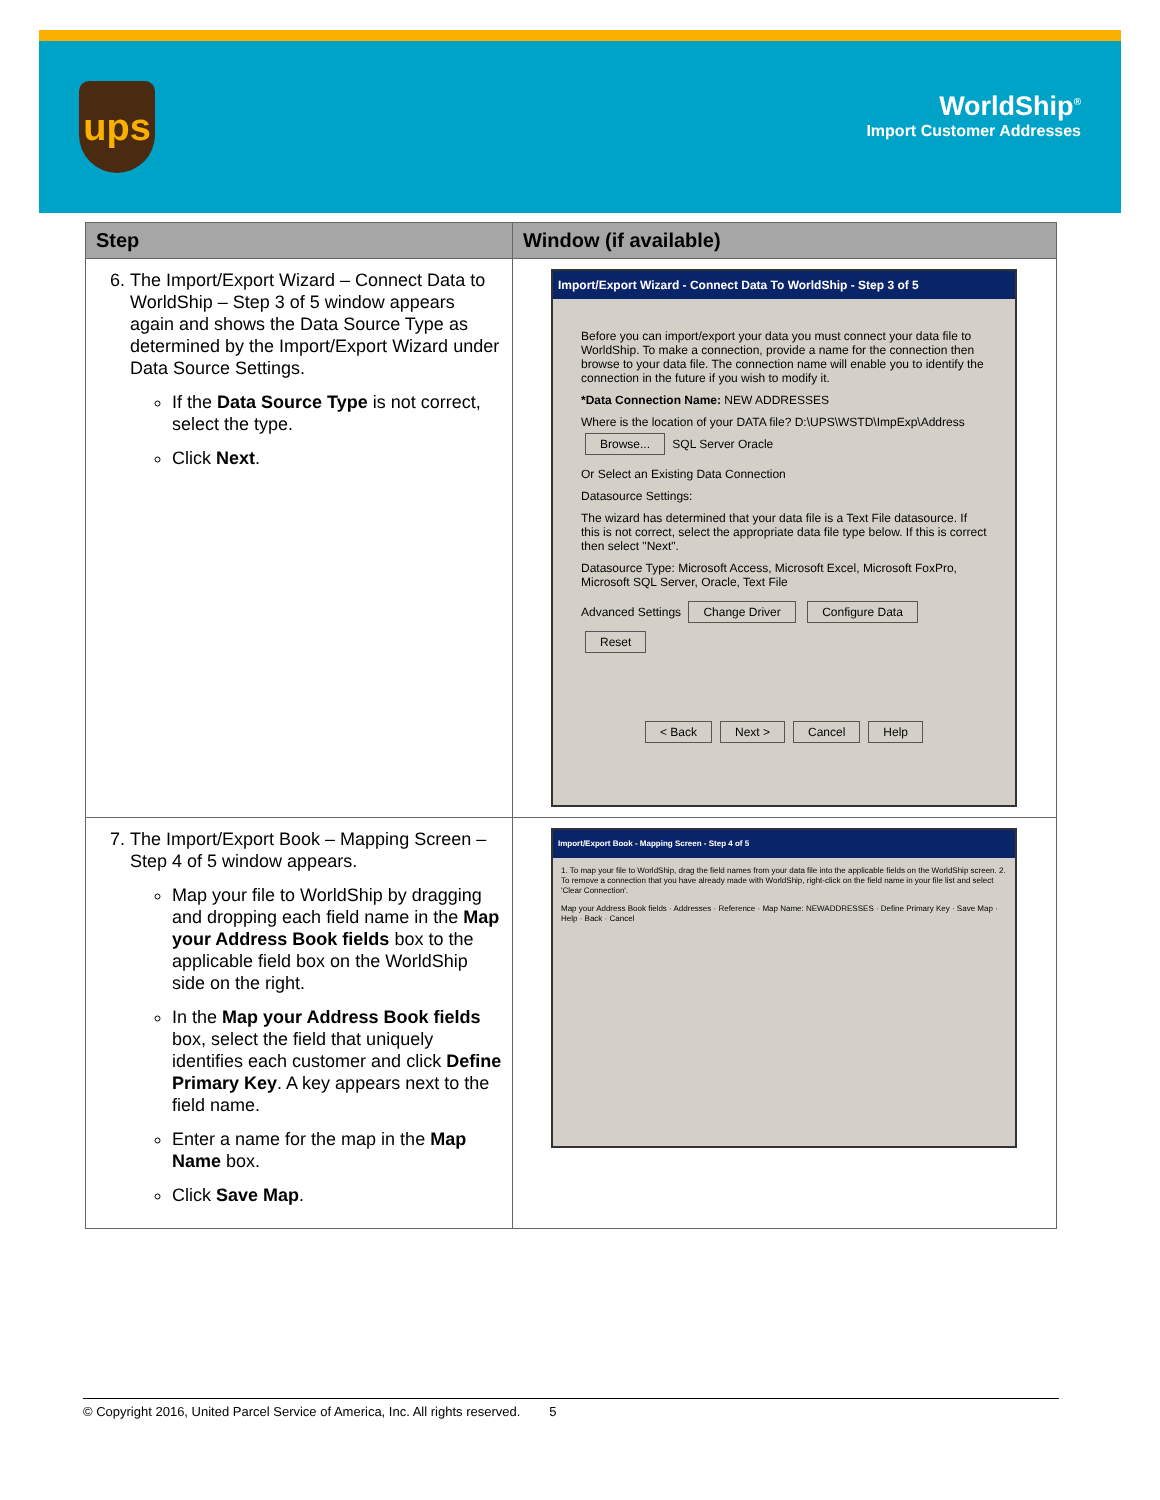ups
WorldShip<sup>®</sup>
Import Customer Addresses
| Step | Window (if available) |
| --- | --- |
| 6. The Import/Export Wizard – Connect Data to WorldShip – Step 3 of 5 window appears again and shows the Data Source Type as determined by the Import/Export Wizard under Data Source Settings. If the Data Source Type is not correct, select the type. Click Next . | Import/Export Wizard - Connect Data To WorldShip - Step 3 of 5 Before you can import/export your data you must connect your data file to WorldShip. To make a connection, provide a name for the connection then browse to your data file. The connection name will enable you to identify the connection in the future if you wish to modify it. *Data Connection Name: NEW ADDRESSES Where is the location of your DATA file? D:\UPS\WSTD\ImpExp\Address Browse... SQL Server Oracle Or Select an Existing Data Connection Datasource Settings: The wizard has determined that your data file is a Text File datasource. If this is not correct, select the appropriate data file type below. If this is correct then select "Next". Datasource Type: Microsoft Access, Microsoft Excel, Microsoft FoxPro, Microsoft SQL Server, Oracle, Text File Advanced Settings Change Driver Configure Data Reset < Back Next > Cancel Help |
| 7. The Import/Export Book – Mapping Screen – Step 4 of 5 window appears. Map your file to WorldShip by dragging and dropping each field name in the Map your Address Book fields box to the applicable field box on the WorldShip side on the right. In the Map your Address Book fields box, select the field that uniquely identifies each customer and click Define Primary Key . A key appears next to the field name. Enter a name for the map in the Map Name box. Click Save Map . | Import/Export Book - Mapping Screen - Step 4 of 5 1. To map your file to WorldShip, drag the field names from your data file into the applicable fields on the WorldShip screen. 2. To remove a connection that you have already made with WorldShip, right-click on the field name in your file list and select 'Clear Connection'. Map your Address Book fields · Addresses · Reference · Map Name: NEWADDRESSES · Define Primary Key · Save Map · Help · Back · Cancel |
© Copyright 2016, United Parcel Service of America, Inc. All rights reserved. 5